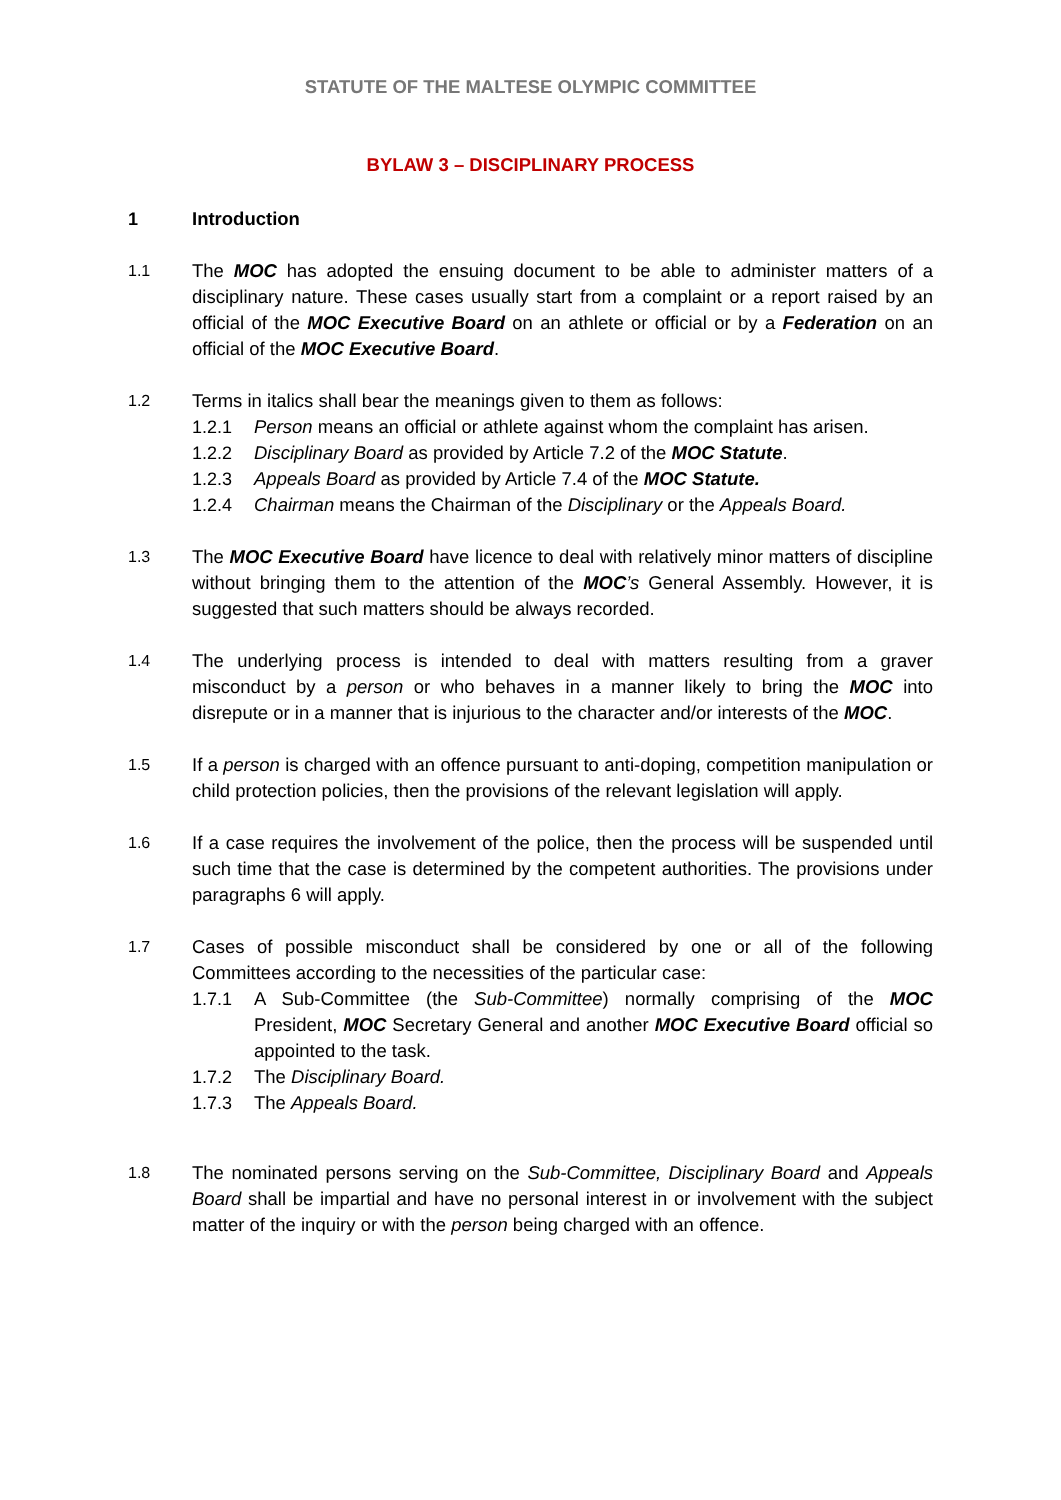STATUTE OF THE MALTESE OLYMPIC COMMITTEE
BYLAW 3 – DISCIPLINARY PROCESS
1 Introduction
1.1
The MOC has adopted the ensuing document to be able to administer matters of a disciplinary nature. These cases usually start from a complaint or a report raised by an official of the MOC Executive Board on an athlete or official or by a Federation on an official of the MOC Executive Board.
1.2
Terms in italics shall bear the meanings given to them as follows:
1.2.1 Person means an official or athlete against whom the complaint has arisen.
1.2.2 Disciplinary Board as provided by Article 7.2 of the MOC Statute.
1.2.3 Appeals Board as provided by Article 7.4 of the MOC Statute.
1.2.4 Chairman means the Chairman of the Disciplinary or the Appeals Board.
1.3
The MOC Executive Board have licence to deal with relatively minor matters of discipline without bringing them to the attention of the MOC’s General Assembly. However, it is suggested that such matters should be always recorded.
1.4
The underlying process is intended to deal with matters resulting from a graver misconduct by a person or who behaves in a manner likely to bring the MOC into disrepute or in a manner that is injurious to the character and/or interests of the MOC.
1.5
If a person is charged with an offence pursuant to anti-doping, competition manipulation or child protection policies, then the provisions of the relevant legislation will apply.
1.6
If a case requires the involvement of the police, then the process will be suspended until such time that the case is determined by the competent authorities. The provisions under paragraphs 6 will apply.
1.7
Cases of possible misconduct shall be considered by one or all of the following Committees according to the necessities of the particular case:
1.7.1 A Sub-Committee (the Sub-Committee) normally comprising of the MOC President, MOC Secretary General and another MOC Executive Board official so appointed to the task.
1.7.2 The Disciplinary Board.
1.7.3 The Appeals Board.
1.8
The nominated persons serving on the Sub-Committee, Disciplinary Board and Appeals Board shall be impartial and have no personal interest in or involvement with the subject matter of the inquiry or with the person being charged with an offence.